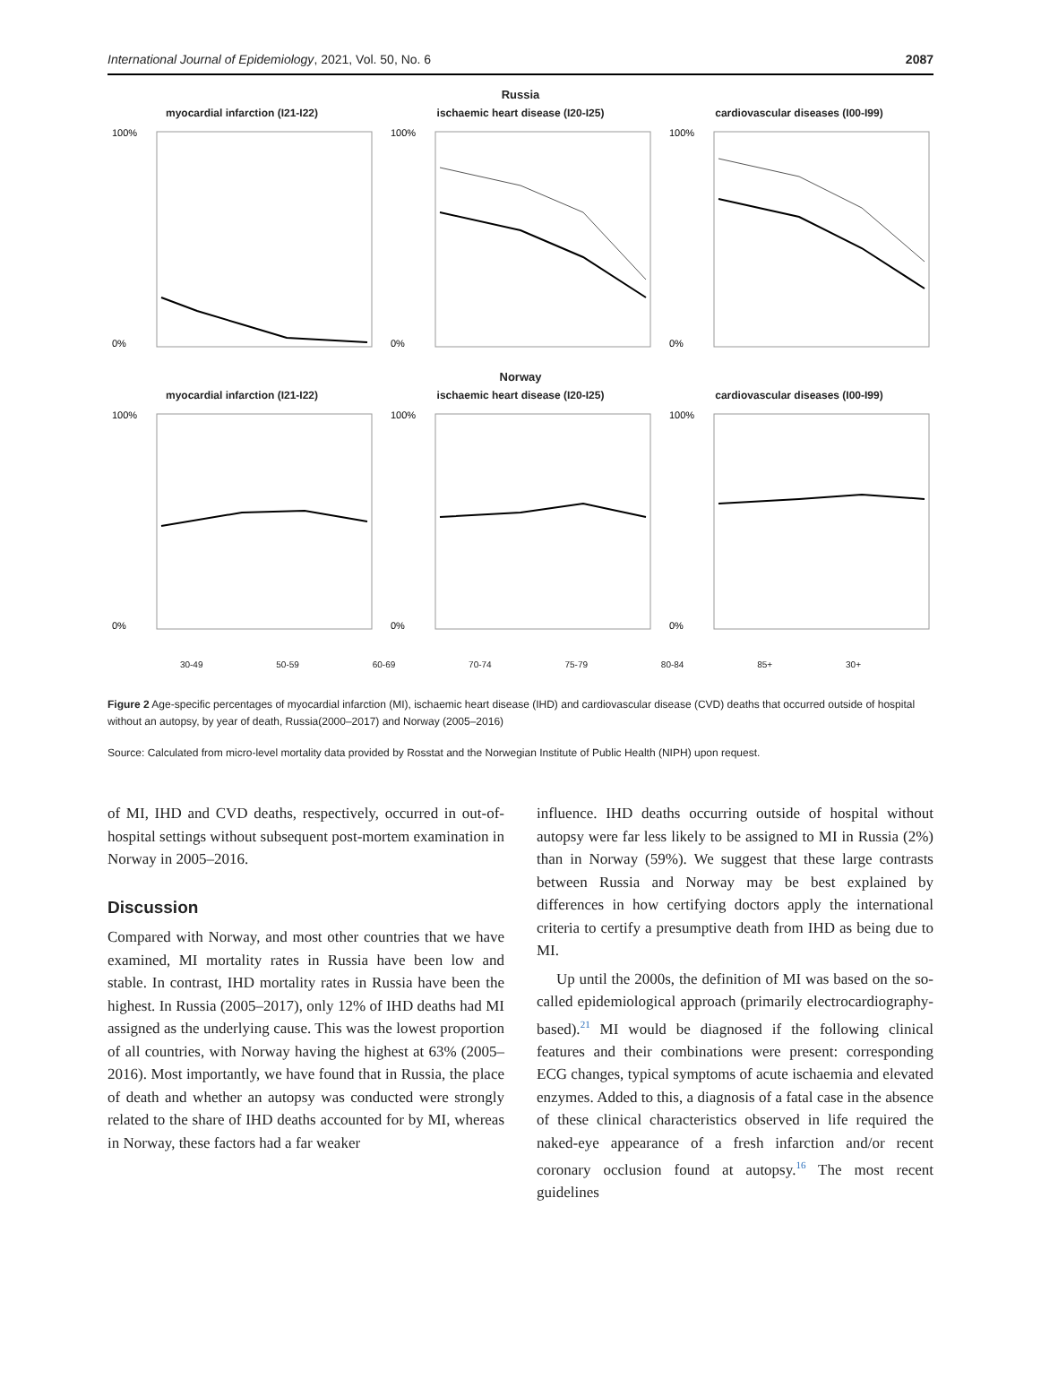International Journal of Epidemiology, 2021, Vol. 50, No. 6 2087
Russia
myocardial infarction (I21-I22)
100%
0%
ischaemic heart disease (I20-I25)
100%
0%
cardiovascular diseases (I00-I99)
100%
0%
Norway
myocardial infarction (I21-I22)
100%
0%
ischaemic heart disease (I20-I25)
100%
0%
cardiovascular diseases (I00-I99)
100%
0%
30-49 50-59 60-69 70-74 75-79 80-84 85+ 30+
Figure 2 Age-specific percentages of myocardial infarction (MI), ischaemic heart disease (IHD) and cardiovascular disease (CVD) deaths that occurred outside of hospital without an autopsy, by year of death, Russia(2000–2017) and Norway (2005–2016)
Source: Calculated from micro-level mortality data provided by Rosstat and the Norwegian Institute of Public Health (NIPH) upon request.
of MI, IHD and CVD deaths, respectively, occurred in out-of-hospital settings without subsequent post-mortem examination in Norway in 2005–2016.
Discussion
Compared with Norway, and most other countries that we have examined, MI mortality rates in Russia have been low and stable. In contrast, IHD mortality rates in Russia have been the highest. In Russia (2005–2017), only 12% of IHD deaths had MI assigned as the underlying cause. This was the lowest proportion of all countries, with Norway having the highest at 63% (2005–2016). Most importantly, we have found that in Russia, the place of death and whether an autopsy was conducted were strongly related to the share of IHD deaths accounted for by MI, whereas in Norway, these factors had a far weaker
influence. IHD deaths occurring outside of hospital without autopsy were far less likely to be assigned to MI in Russia (2%) than in Norway (59%). We suggest that these large contrasts between Russia and Norway may be best explained by differences in how certifying doctors apply the international criteria to certify a presumptive death from IHD as being due to MI.
Up until the 2000s, the definition of MI was based on the so-called epidemiological approach (primarily electrocardiography-based).<sup>21</sup> MI would be diagnosed if the following clinical features and their combinations were present: corresponding ECG changes, typical symptoms of acute ischaemia and elevated enzymes. Added to this, a diagnosis of a fatal case in the absence of these clinical characteristics observed in life required the naked-eye appearance of a fresh infarction and/or recent coronary occlusion found at autopsy.<sup>16</sup> The most recent guidelines